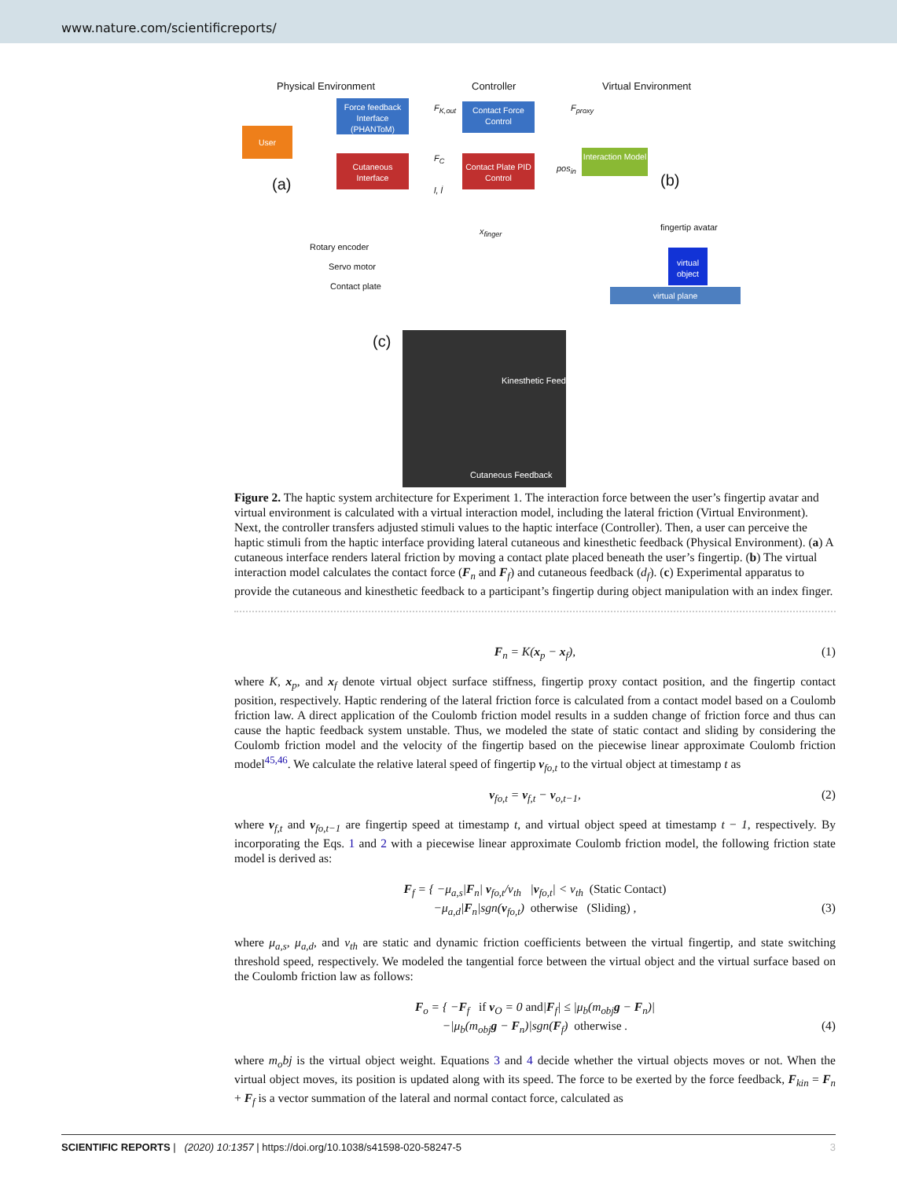www.nature.com/scientificreports/
Physical Environment Controller Virtual Environment
Force feedback Interface (PHANToM)
Contact Force Control
User
Cutaneous Interface
Contact Plate PID Control
Interaction Model
F<sub>K,out</sub> F<sub>proxy</sub>
F<sub>C</sub>
pos<sub>in</sub>
l, l̇
x<sub>finger</sub>
(a) (b)
Rotary encoder
Servo motor
Contact plate
fingertip avatar
virtual object
virtual plane
(c)
Kinesthetic Feedback
Cutaneous Feedback
Figure 2. The haptic system architecture for Experiment 1. The interaction force between the user’s fingertip avatar and virtual environment is calculated with a virtual interaction model, including the lateral friction (Virtual Environment). Next, the controller transfers adjusted stimuli values to the haptic interface (Controller). Then, a user can perceive the haptic stimuli from the haptic interface providing lateral cutaneous and kinesthetic feedback (Physical Environment). (a) A cutaneous interface renders lateral friction by moving a contact plate placed beneath the user’s fingertip. (b) The virtual interaction model calculates the contact force (F<sub>n</sub> and F<sub>f</sub>) and cutaneous feedback (d<sub>f</sub>). (c) Experimental apparatus to provide the cutaneous and kinesthetic feedback to a participant’s fingertip during object manipulation with an index finger.
F<sub>n</sub> = K(x<sub>p</sub> − x<sub>f</sub>), (1)
where K, x<sub>p</sub>, and x<sub>f</sub> denote virtual object surface stiffness, fingertip proxy contact position, and the fingertip contact position, respectively. Haptic rendering of the lateral friction force is calculated from a contact model based on a Coulomb friction law. A direct application of the Coulomb friction model results in a sudden change of friction force and thus can cause the haptic feedback system unstable. Thus, we modeled the state of static contact and sliding by considering the Coulomb friction model and the velocity of the fingertip based on the piecewise linear approximate Coulomb friction model<sup>45,46</sup>. We calculate the relative lateral speed of fingertip v<sub>fo,t</sub> to the virtual object at timestamp t as
v<sub>fo,t</sub> = v<sub>f,t</sub> − v<sub>o,t−1</sub>, (2)
where v<sub>f,t</sub> and v<sub>fo,t−1</sub> are fingertip speed at timestamp t, and virtual object speed at timestamp t − 1, respectively. By incorporating the Eqs. 1 and 2 with a piecewise linear approximate Coulomb friction model, the following friction state model is derived as:
F<sub>f</sub> = { −μ<sub>a,s</sub>|F<sub>n</sub>| v<sub>fo,t</sub>/v<sub>th</sub> |v<sub>fo,t</sub>| < v<sub>th</sub> (Static Contact)
−μ<sub>a,d</sub>|F<sub>n</sub>|sgn(v<sub>fo,t</sub>) otherwise (Sliding) , (3)
where μ<sub>a,s</sub>, μ<sub>a,d</sub>, and v<sub>th</sub> are static and dynamic friction coefficients between the virtual fingertip, and state switching threshold speed, respectively. We modeled the tangential force between the virtual object and the virtual surface based on the Coulomb friction law as follows:
F<sub>o</sub> = { −F<sub>f</sub> if v<sub>O</sub> = 0 and|F<sub>f</sub>| ≤ |μ<sub>b</sub>(m<sub>obj</sub>g − F<sub>n</sub>)|
−|μ<sub>b</sub>(m<sub>obj</sub>g − F<sub>n</sub>)|sgn(F<sub>f</sub>) otherwise . (4)
where m<sub>o</sub>bj is the virtual object weight. Equations 3 and 4 decide whether the virtual objects moves or not. When the virtual object moves, its position is updated along with its speed. The force to be exerted by the force feedback, F<sub>kin</sub> = F<sub>n</sub> + F<sub>f</sub> is a vector summation of the lateral and normal contact force, calculated as
SCIENTIFIC REPORTS | (2020) 10:1357 | https://doi.org/10.1038/s41598-020-58247-5 3